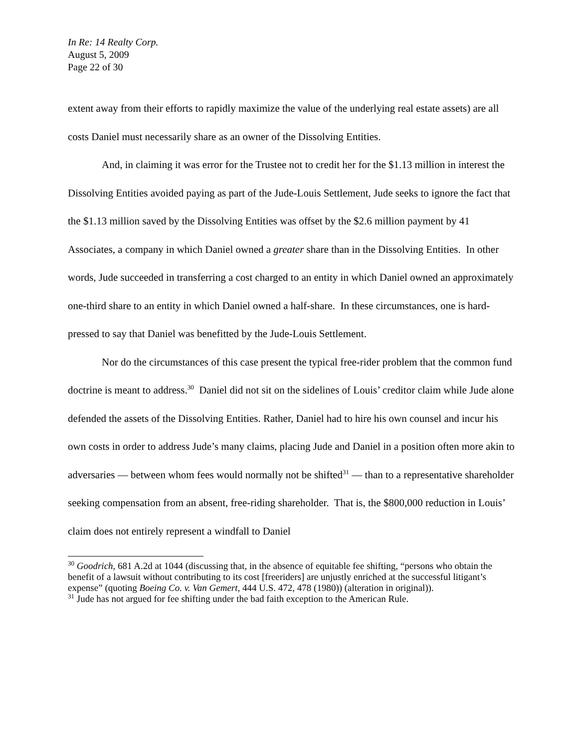In Re: 14 Realty Corp.
August 5, 2009
Page 22 of 30
extent away from their efforts to rapidly maximize the value of the underlying real estate assets) are all costs Daniel must necessarily share as an owner of the Dissolving Entities.
And, in claiming it was error for the Trustee not to credit her for the $1.13 million in interest the Dissolving Entities avoided paying as part of the Jude-Louis Settlement, Jude seeks to ignore the fact that the $1.13 million saved by the Dissolving Entities was offset by the $2.6 million payment by 41 Associates, a company in which Daniel owned a greater share than in the Dissolving Entities. In other words, Jude succeeded in transferring a cost charged to an entity in which Daniel owned an approximately one-third share to an entity in which Daniel owned a half-share. In these circumstances, one is hard-pressed to say that Daniel was benefitted by the Jude-Louis Settlement.
Nor do the circumstances of this case present the typical free-rider problem that the common fund doctrine is meant to address.<sup>30</sup> Daniel did not sit on the sidelines of Louis’ creditor claim while Jude alone defended the assets of the Dissolving Entities. Rather, Daniel had to hire his own counsel and incur his own costs in order to address Jude’s many claims, placing Jude and Daniel in a position often more akin to adversaries — between whom fees would normally not be shifted<sup>31</sup> — than to a representative shareholder seeking compensation from an absent, free-riding shareholder. That is, the $800,000 reduction in Louis’ claim does not entirely represent a windfall to Daniel
<sup>30</sup> Goodrich, 681 A.2d at 1044 (discussing that, in the absence of equitable fee shifting, “persons who obtain the benefit of a lawsuit without contributing to its cost [freeriders] are unjustly enriched at the successful litigant’s expense” (quoting Boeing Co. v. Van Gemert, 444 U.S. 472, 478 (1980)) (alteration in original)).
<sup>31</sup> Jude has not argued for fee shifting under the bad faith exception to the American Rule.